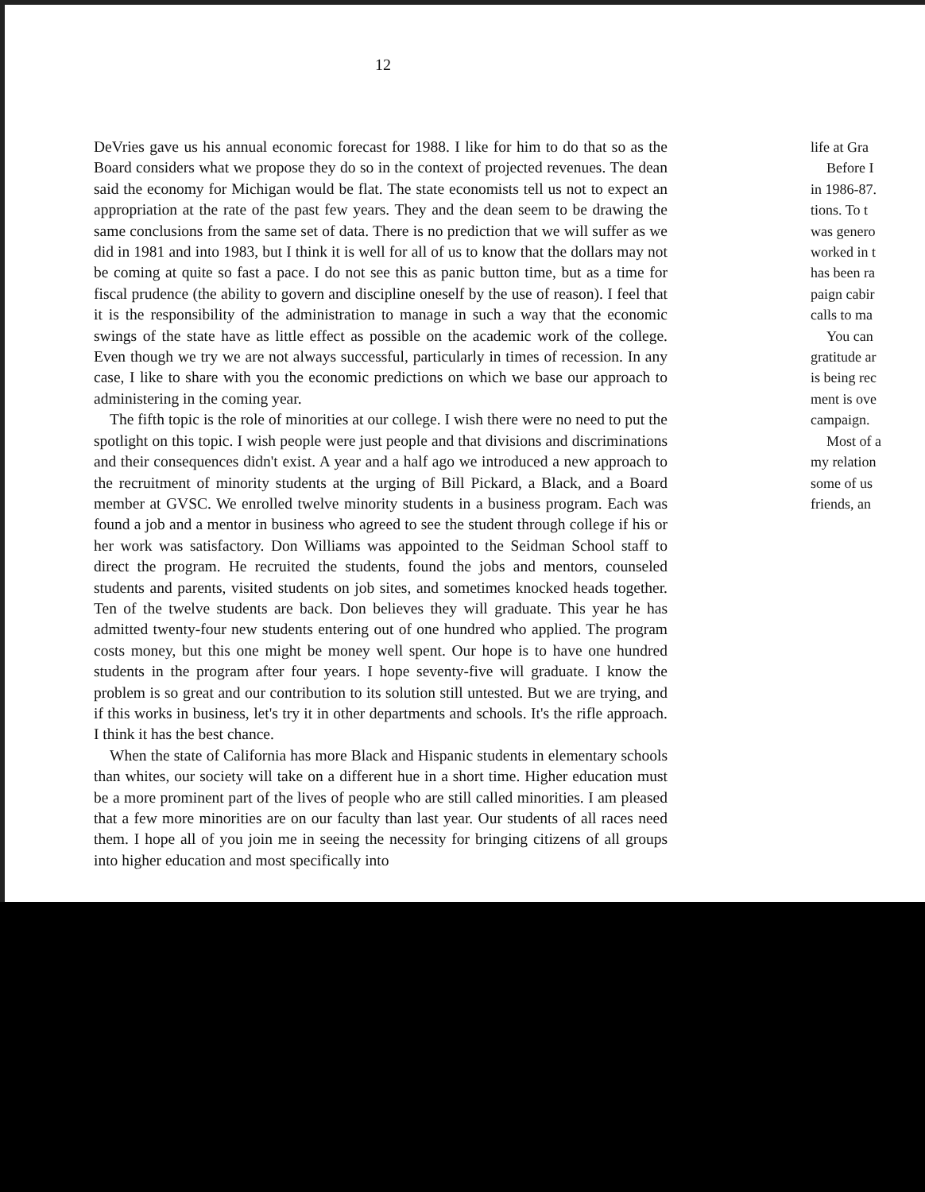12
DeVries gave us his annual economic forecast for 1988. I like for him to do that so as the Board considers what we propose they do so in the context of projected revenues. The dean said the economy for Michigan would be flat. The state economists tell us not to expect an appropriation at the rate of the past few years. They and the dean seem to be drawing the same conclusions from the same set of data. There is no prediction that we will suffer as we did in 1981 and into 1983, but I think it is well for all of us to know that the dollars may not be coming at quite so fast a pace. I do not see this as panic button time, but as a time for fiscal prudence (the ability to govern and discipline oneself by the use of reason). I feel that it is the responsibility of the administration to manage in such a way that the economic swings of the state have as little effect as possible on the academic work of the college. Even though we try we are not always successful, particularly in times of recession. In any case, I like to share with you the economic predictions on which we base our approach to administering in the coming year.
The fifth topic is the role of minorities at our college. I wish there were no need to put the spotlight on this topic. I wish people were just people and that divisions and discriminations and their consequences didn't exist. A year and a half ago we introduced a new approach to the recruitment of minority students at the urging of Bill Pickard, a Black, and a Board member at GVSC. We enrolled twelve minority students in a business program. Each was found a job and a mentor in business who agreed to see the student through college if his or her work was satisfactory. Don Williams was appointed to the Seidman School staff to direct the program. He recruited the students, found the jobs and mentors, counseled students and parents, visited students on job sites, and sometimes knocked heads together. Ten of the twelve students are back. Don believes they will graduate. This year he has admitted twenty-four new students entering out of one hundred who applied. The program costs money, but this one might be money well spent. Our hope is to have one hundred students in the program after four years. I hope seventy-five will graduate. I know the problem is so great and our contribution to its solution still untested. But we are trying, and if this works in business, let's try it in other departments and schools. It's the rifle approach. I think it has the best chance.
When the state of California has more Black and Hispanic students in elementary schools than whites, our society will take on a different hue in a short time. Higher education must be a more prominent part of the lives of people who are still called minorities. I am pleased that a few more minorities are on our faculty than last year. Our students of all races need them. I hope all of you join me in seeing the necessity for bringing citizens of all groups into higher education and most specifically into
life at Gra
Before I
in 1986-87.
tions. To t
was genero
worked in t
has been ra
paign cabir
calls to ma
You can
gratitude ar
is being rec
ment is ove
campaign.
Most of a
my relation
some of us
friends, an